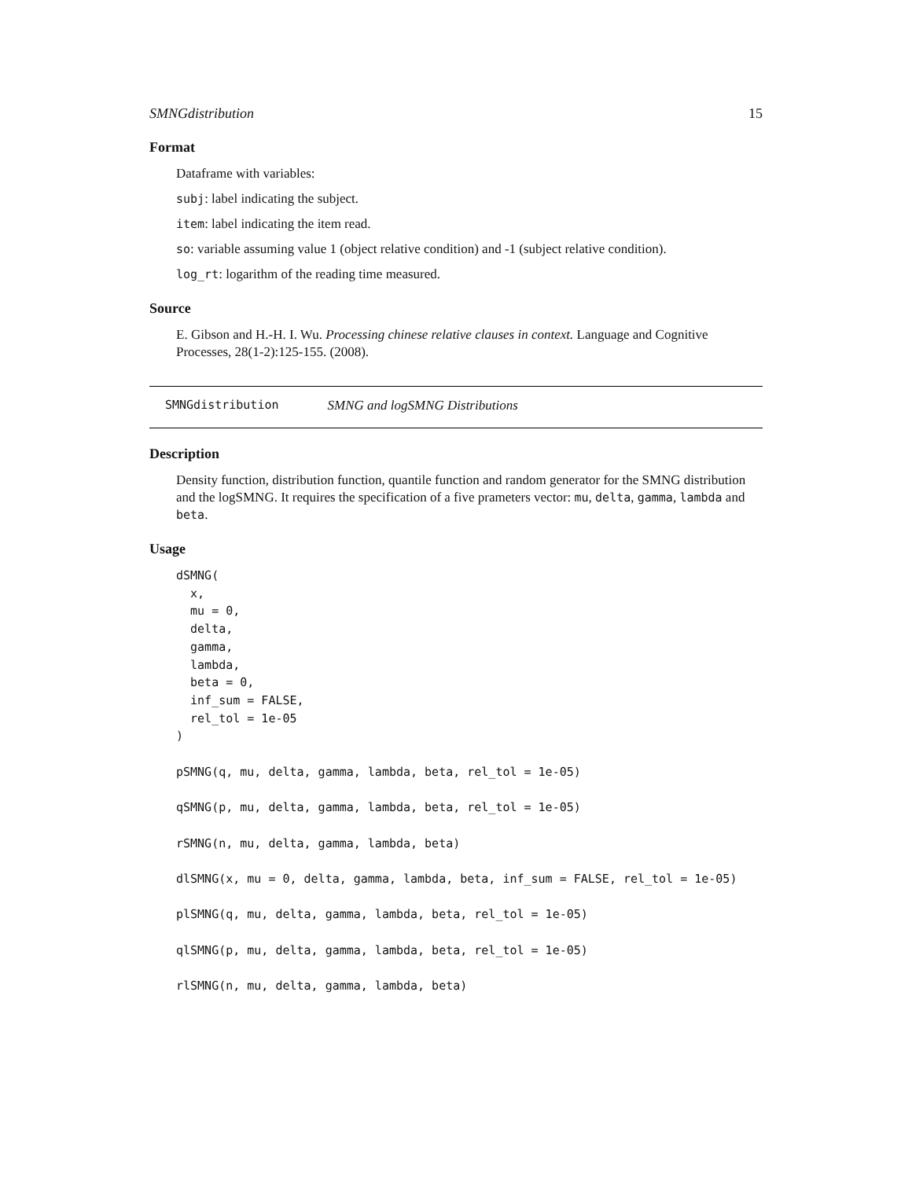SMNGdistribution 15
Format
Dataframe with variables:
subj: label indicating the subject.
item: label indicating the item read.
so: variable assuming value 1 (object relative condition) and -1 (subject relative condition).
log_rt: logarithm of the reading time measured.
Source
E. Gibson and H.-H. I. Wu. Processing chinese relative clauses in context. Language and Cognitive Processes, 28(1-2):125-155. (2008).
SMNGdistribution SMNG and logSMNG Distributions
Description
Density function, distribution function, quantile function and random generator for the SMNG distribution and the logSMNG. It requires the specification of a five prameters vector: mu, delta, gamma, lambda and beta.
Usage
dSMNG(
  x,
  mu = 0,
  delta,
  gamma,
  lambda,
  beta = 0,
  inf_sum = FALSE,
  rel_tol = 1e-05
)

pSMNG(q, mu, delta, gamma, lambda, beta, rel_tol = 1e-05)

qSMNG(p, mu, delta, gamma, lambda, beta, rel_tol = 1e-05)

rSMNG(n, mu, delta, gamma, lambda, beta)

dlSMNG(x, mu = 0, delta, gamma, lambda, beta, inf_sum = FALSE, rel_tol = 1e-05)

plSMNG(q, mu, delta, gamma, lambda, beta, rel_tol = 1e-05)

qlSMNG(p, mu, delta, gamma, lambda, beta, rel_tol = 1e-05)

rlSMNG(n, mu, delta, gamma, lambda, beta)